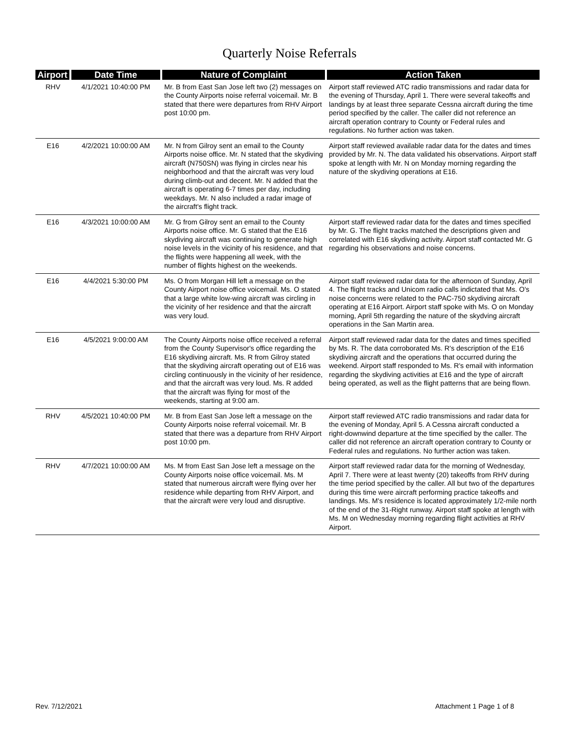Quarterly Noise Referrals
| Airport | Date Time | Nature of Complaint | Action Taken |
| --- | --- | --- | --- |
| RHV | 4/1/2021 10:40:00 PM | Mr. B from East San Jose left two (2) messages on the County Airports noise referral voicemail. Mr. B stated that there were departures from RHV Airport post 10:00 pm. | Airport staff reviewed ATC radio transmissions and radar data for the evening of Thursday, April 1. There were several takeoffs and landings by at least three separate Cessna aircraft during the time period specified by the caller. The caller did not reference an aircraft operation contrary to County or Federal rules and regulations. No further action was taken. |
| E16 | 4/2/2021 10:00:00 AM | Mr. N from Gilroy sent an email to the County Airports noise office. Mr. N stated that the skydiving aircraft (N750SN) was flying in circles near his neighborhood and that the aircraft was very loud during climb-out and decent. Mr. N added that the aircraft is operating 6-7 times per day, including weekdays. Mr. N also included a radar image of the aircraft's flight track. | Airport staff reviewed available radar data for the dates and times provided by Mr. N. The data validated his observations. Airport staff spoke at length with Mr. N on Monday morning regarding the nature of the skydiving operations at E16. |
| E16 | 4/3/2021 10:00:00 AM | Mr. G from Gilroy sent an email to the County Airports noise office. Mr. G stated that the E16 skydiving aircraft was continuing to generate high noise levels in the vicinity of his residence, and that the flights were happening all week, with the number of flights highest on the weekends. | Airport staff reviewed radar data for the dates and times specified by Mr. G. The flight tracks matched the descriptions given and correlated with E16 skydiving activity. Airport staff contacted Mr. G regarding his observations and noise concerns. |
| E16 | 4/4/2021 5:30:00 PM | Ms. O from Morgan Hill left a message on the County Airport noise office voicemail. Ms. O stated that a large white low-wing aircraft was circling in the vicinity of her residence and that the aircraft was very loud. | Airport staff reviewed radar data for the afternoon of Sunday, April 4. The flight tracks and Unicom radio calls indictated that Ms. O's noise concerns were related to the PAC-750 skydiving aircraft operating at E16 Airport. Airport staff spoke with Ms. O on Monday morning, April 5th regarding the nature of the skydving aircraft operations in the San Martin area. |
| E16 | 4/5/2021 9:00:00 AM | The County Airports noise office received a referral from the County Supervisor's office regarding the E16 skydiving aircraft. Ms. R from Gilroy stated that the skydiving aircraft operating out of E16 was circling continuously in the vicinity of her residence, and that the aircraft was very loud. Ms. R added that the aircraft was flying for most of the weekends, starting at 9:00 am. | Airport staff reviewed radar data for the dates and times specified by Ms. R. The data corroborated Ms. R's description of the E16 skydiving aircraft and the operations that occurred during the weekend. Airport staff responded to Ms. R's email with information regarding the skydiving activities at E16 and the type of aircraft being operated, as well as the flight patterns that are being flown. |
| RHV | 4/5/2021 10:40:00 PM | Mr. B from East San Jose left a message on the County Airports noise referral voicemail. Mr. B stated that there was a departure from RHV Airport post 10:00 pm. | Airport staff reviewed ATC radio transmissions and radar data for the evening of Monday, April 5. A Cessna aircraft conducted a right-downwind departure at the time specified by the caller. The caller did not reference an aircraft operation contrary to County or Federal rules and regulations. No further action was taken. |
| RHV | 4/7/2021 10:00:00 AM | Ms. M from East San Jose left a message on the County Airports noise office voicemail. Ms. M stated that numerous aircraft were flying over her residence while departing from RHV Airport, and that the aircraft were very loud and disruptive. | Airport staff reviewed radar data for the morning of Wednesday, April 7. There were at least twenty (20) takeoffs from RHV during the time period specified by the caller. All but two of the departures during this time were aircraft performing practice takeoffs and landings. Ms. M's residence is located approximately 1/2-mile north of the end of the 31-Right runway. Airport staff spoke at length with Ms. M on Wednesday morning regarding flight activities at RHV Airport. |
Rev. 7/12/2021 Attachment 1 Page 1 of 8